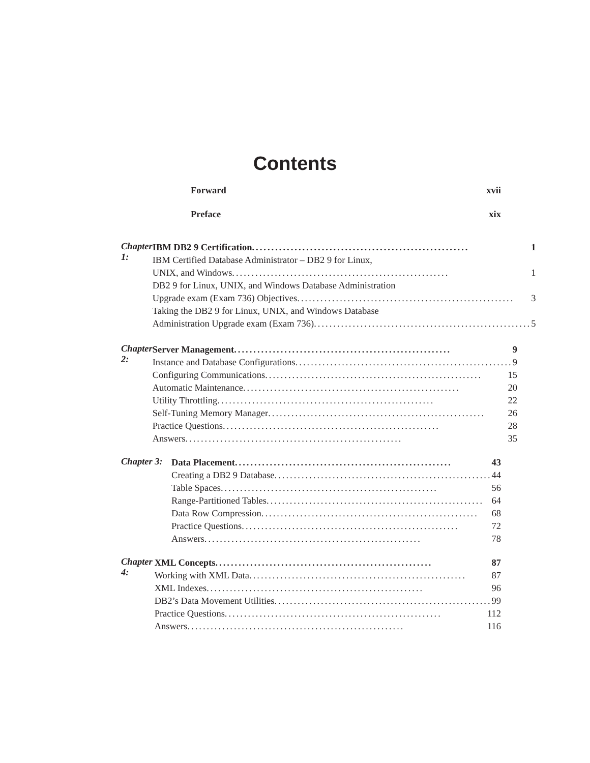Contents
Forward xvii
Preface xix
Chapter 1:
IBM DB2 9 Certification........................................................ 1
IBM Certified Database Administrator – DB2 9 for Linux,
UNIX, and Windows........................................................ 1
DB2 9 for Linux, UNIX, and Windows Database Administration
Upgrade exam (Exam 736) Objectives........................................................ 3
Taking the DB2 9 for Linux, UNIX, and Windows Database
Administration Upgrade exam (Exam 736)........................................................ 5
Chapter 2:
Server Management........................................................ 9
Instance and Database Configurations........................................................ 9
Configuring Communications........................................................ 15
Automatic Maintenance........................................................ 20
Utility Throttling........................................................ 22
Self-Tuning Memory Manager........................................................ 26
Practice Questions........................................................ 28
Answers........................................................ 35
Chapter 3:
Data Placement........................................................ 43
Creating a DB2 9 Database........................................................ 44
Table Spaces........................................................ 56
Range-Partitioned Tables........................................................ 64
Data Row Compression........................................................ 68
Practice Questions........................................................ 72
Answers........................................................ 78
Chapter 4:
XML Concepts........................................................ 87
Working with XML Data........................................................ 87
XML Indexes........................................................ 96
DB2’s Data Movement Utilities........................................................ 99
Practice Questions........................................................ 112
Answers........................................................ 116